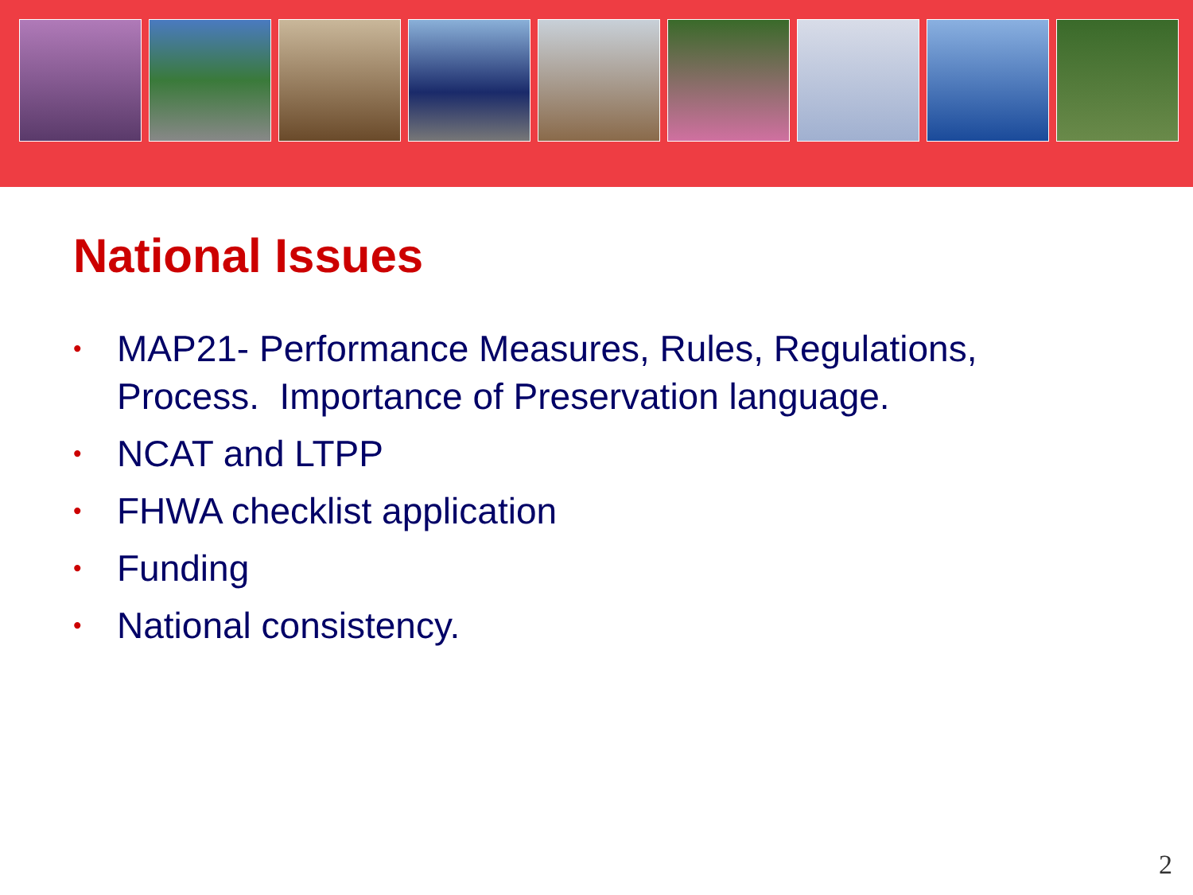National Issues
• MAP21- Performance Measures, Rules, Regulations, Process. Importance of Preservation language.
• NCAT and LTPP
• FHWA checklist application
• Funding
• National consistency.
2